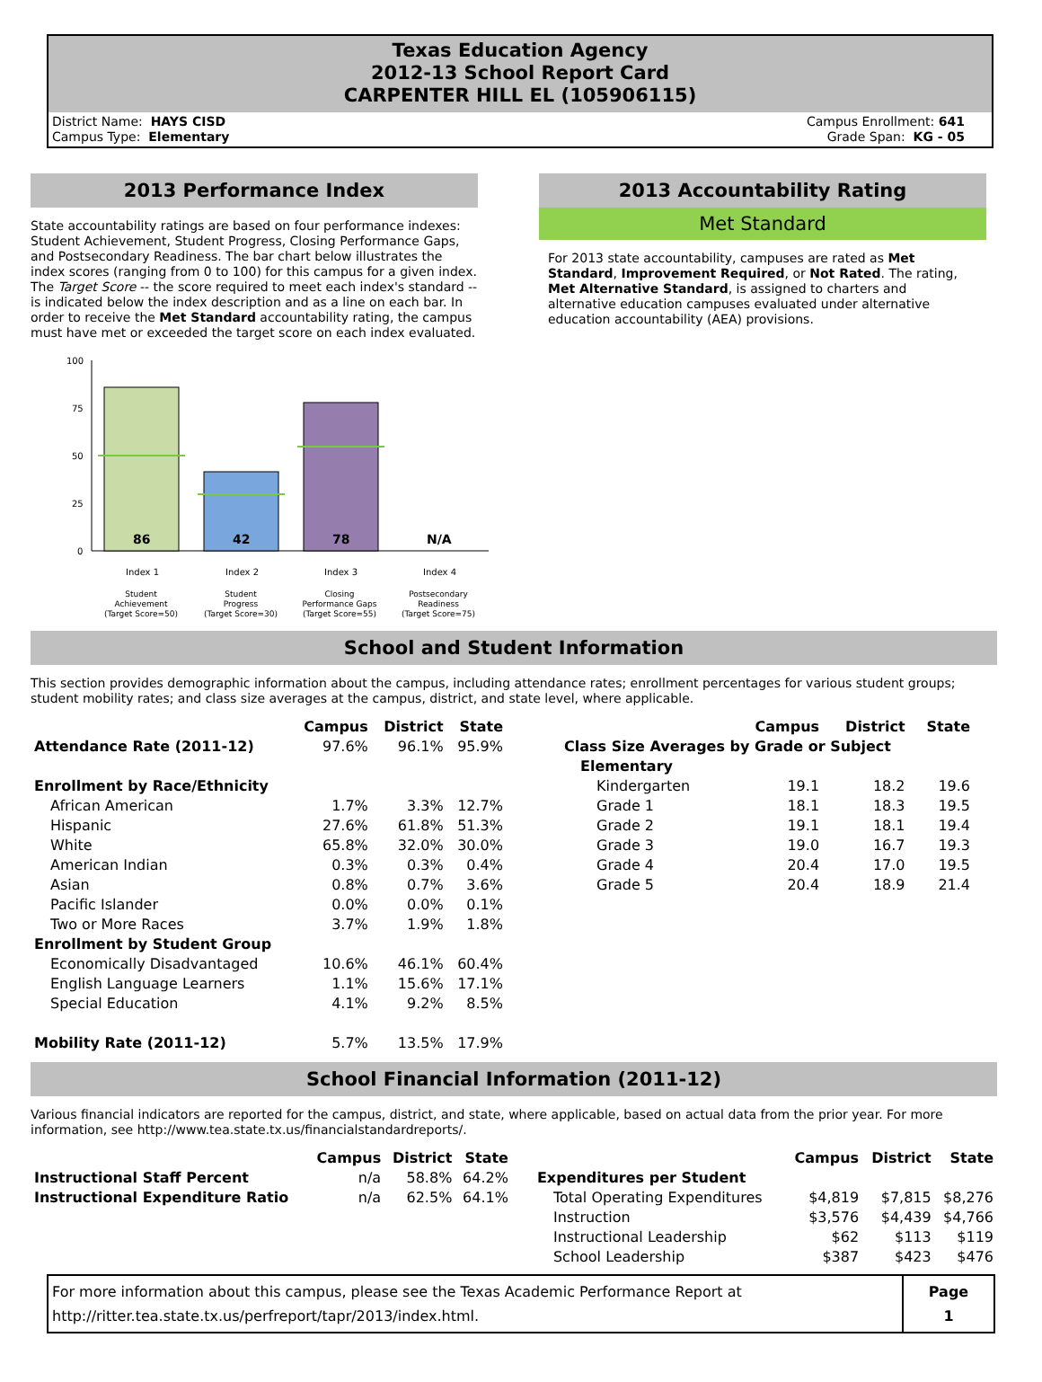Texas Education Agency
2012-13 School Report Card
CARPENTER HILL EL (105906115)
District Name: HAYS CISD
Campus Type: Elementary
Campus Enrollment: 641
Grade Span: KG - 05
2013 Performance Index
State accountability ratings are based on four performance indexes: Student Achievement, Student Progress, Closing Performance Gaps, and Postsecondary Readiness. The bar chart below illustrates the index scores (ranging from 0 to 100) for this campus for a given index. The Target Score -- the score required to meet each index's standard -- is indicated below the index description and as a line on each bar. In order to receive the Met Standard accountability rating, the campus must have met or exceeded the target score on each index evaluated.
100
75
50
25
0
86
42
78
N/A
Index 1
Index 2
Index 3
Index 4
Student
Achievement
(Target Score=50)
Student
Progress
(Target Score=30)
Closing
Performance Gaps
(Target Score=55)
Postsecondary
Readiness
(Target Score=75)
2013 Accountability Rating
Met Standard
For 2013 state accountability, campuses are rated as Met Standard, Improvement Required, or Not Rated. The rating, Met Alternative Standard, is assigned to charters and alternative education campuses evaluated under alternative education accountability (AEA) provisions.
School and Student Information
This section provides demographic information about the campus, including attendance rates; enrollment percentages for various student groups; student mobility rates; and class size averages at the campus, district, and state level, where applicable.
| | Campus | District | State |
| --- | --- | --- | --- |
| Attendance Rate (2011-12) | 97.6% | 96.1% | 95.9% |
| Enrollment by Race/Ethnicity | | | |
| African American | 1.7% | 3.3% | 12.7% |
| Hispanic | 27.6% | 61.8% | 51.3% |
| White | 65.8% | 32.0% | 30.0% |
| American Indian | 0.3% | 0.3% | 0.4% |
| Asian | 0.8% | 0.7% | 3.6% |
| Pacific Islander | 0.0% | 0.0% | 0.1% |
| Two or More Races | 3.7% | 1.9% | 1.8% |
| Enrollment by Student Group | | | |
| Economically Disadvantaged | 10.6% | 46.1% | 60.4% |
| English Language Learners | 1.1% | 15.6% | 17.1% |
| Special Education | 4.1% | 9.2% | 8.5% |
| Mobility Rate (2011-12) | 5.7% | 13.5% | 17.9% |
| | Campus | District | State |
| --- | --- | --- | --- |
| Class Size Averages by Grade or Subject | | | |
| Elementary | | | |
| Kindergarten | 19.1 | 18.2 | 19.6 |
| Grade 1 | 18.1 | 18.3 | 19.5 |
| Grade 2 | 19.1 | 18.1 | 19.4 |
| Grade 3 | 19.0 | 16.7 | 19.3 |
| Grade 4 | 20.4 | 17.0 | 19.5 |
| Grade 5 | 20.4 | 18.9 | 21.4 |
School Financial Information (2011-12)
Various financial indicators are reported for the campus, district, and state, where applicable, based on actual data from the prior year. For more information, see http://www.tea.state.tx.us/financialstandardreports/.
| | Campus | District | State |
| --- | --- | --- | --- |
| Instructional Staff Percent | n/a | 58.8% | 64.2% |
| Instructional Expenditure Ratio | n/a | 62.5% | 64.1% |
| | Campus | District | State |
| --- | --- | --- | --- |
| Expenditures per Student | | | |
| Total Operating Expenditures | $4,819 | $7,815 | $8,276 |
| Instruction | $3,576 | $4,439 | $4,766 |
| Instructional Leadership | $62 | $113 | $119 |
| School Leadership | $387 | $423 | $476 |
For more information about this campus, please see the Texas Academic Performance Report at
http://ritter.tea.state.tx.us/perfreport/tapr/2013/index.html.
Page
1